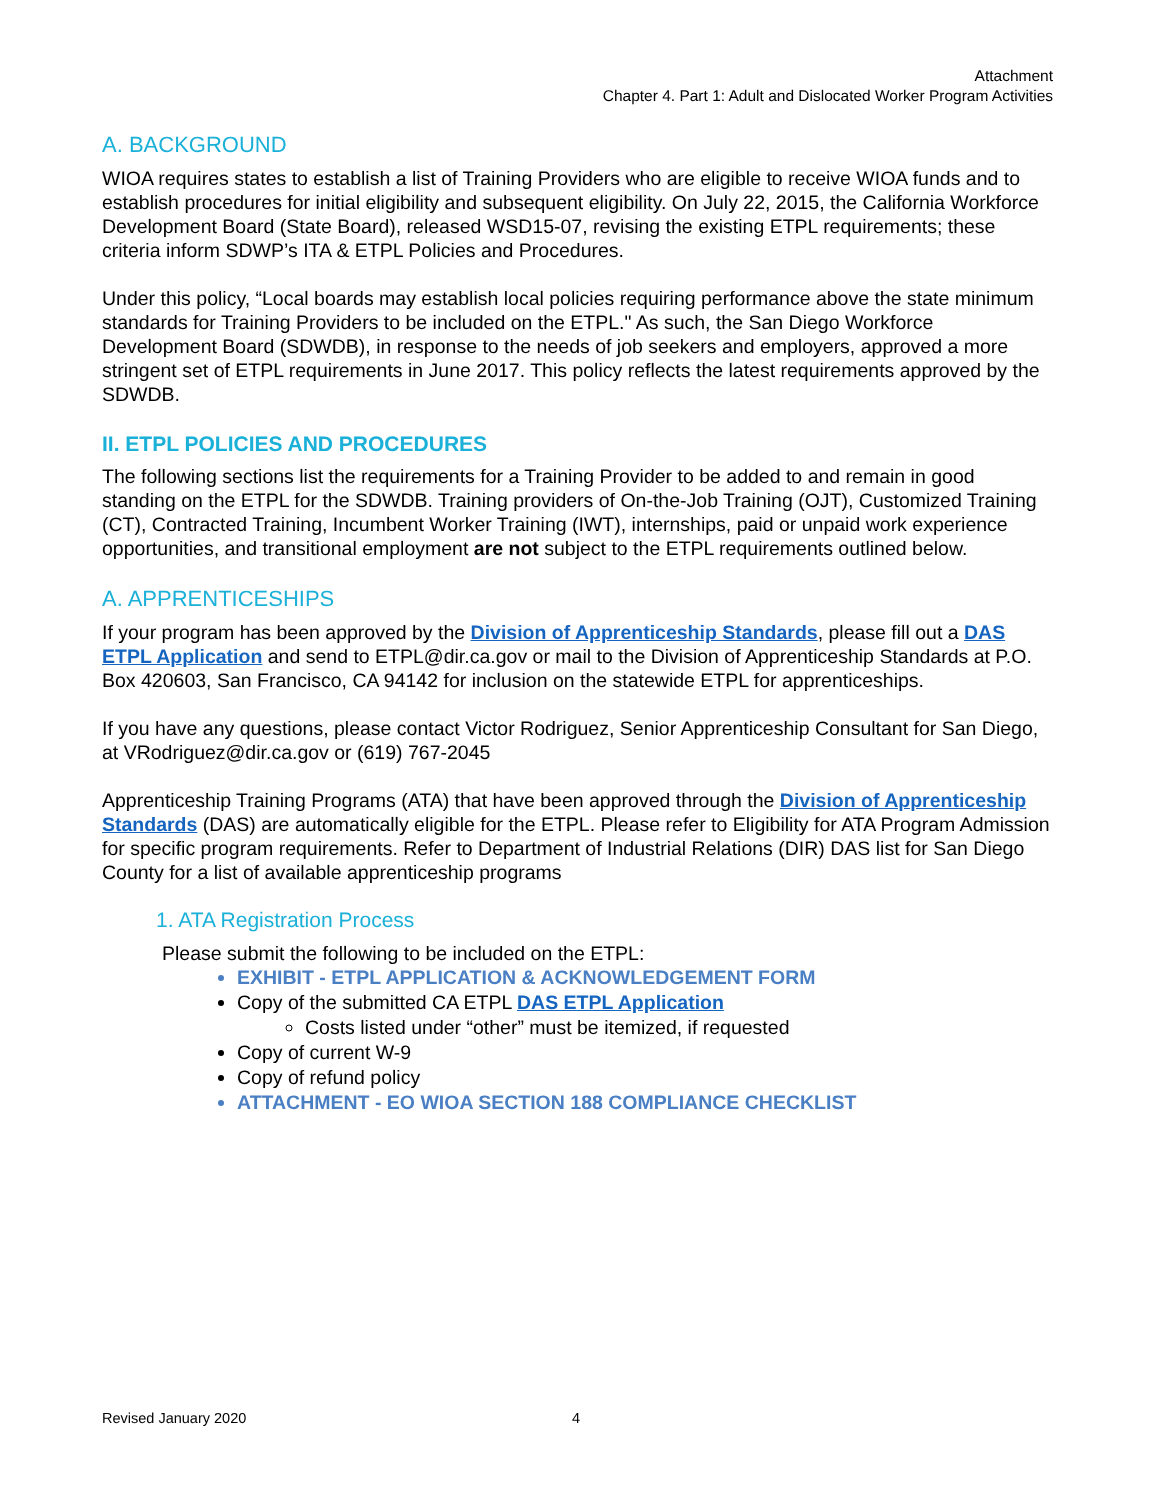Attachment
Chapter 4. Part 1: Adult and Dislocated Worker Program Activities
A. BACKGROUND
WIOA requires states to establish a list of Training Providers who are eligible to receive WIOA funds and to establish procedures for initial eligibility and subsequent eligibility. On July 22, 2015, the California Workforce Development Board (State Board), released WSD15-07, revising the existing ETPL requirements; these criteria inform SDWP’s ITA & ETPL Policies and Procedures.
Under this policy, “Local boards may establish local policies requiring performance above the state minimum standards for Training Providers to be included on the ETPL." As such, the San Diego Workforce Development Board (SDWDB), in response to the needs of job seekers and employers, approved a more stringent set of ETPL requirements in June 2017. This policy reflects the latest requirements approved by the SDWDB.
II. ETPL POLICIES AND PROCEDURES
The following sections list the requirements for a Training Provider to be added to and remain in good standing on the ETPL for the SDWDB. Training providers of On-the-Job Training (OJT), Customized Training (CT), Contracted Training, Incumbent Worker Training (IWT), internships, paid or unpaid work experience opportunities, and transitional employment are not subject to the ETPL requirements outlined below.
A. APPRENTICESHIPS
If your program has been approved by the Division of Apprenticeship Standards, please fill out a DAS ETPL Application and send to ETPL@dir.ca.gov or mail to the Division of Apprenticeship Standards at P.O. Box 420603, San Francisco, CA 94142 for inclusion on the statewide ETPL for apprenticeships.
If you have any questions, please contact Victor Rodriguez, Senior Apprenticeship Consultant for San Diego, at VRodriguez@dir.ca.gov or (619) 767-2045
Apprenticeship Training Programs (ATA) that have been approved through the Division of Apprenticeship Standards (DAS) are automatically eligible for the ETPL. Please refer to Eligibility for ATA Program Admission for specific program requirements. Refer to Department of Industrial Relations (DIR) DAS list for San Diego County for a list of available apprenticeship programs
1. ATA Registration Process
Please submit the following to be included on the ETPL:
EXHIBIT - ETPL APPLICATION & ACKNOWLEDGEMENT FORM
Copy of the submitted CA ETPL DAS ETPL Application
Costs listed under “other” must be itemized, if requested
Copy of current W-9
Copy of refund policy
ATTACHMENT - EO WIOA SECTION 188 COMPLIANCE CHECKLIST
Revised January 2020 4